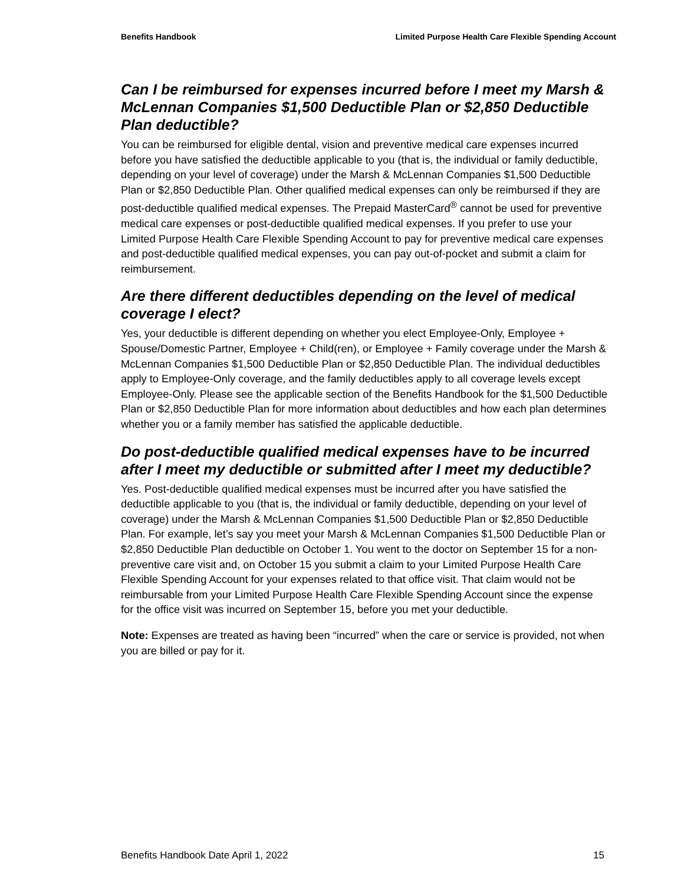Benefits Handbook Limited Purpose Health Care Flexible Spending Account
Can I be reimbursed for expenses incurred before I meet my Marsh & McLennan Companies $1,500 Deductible Plan or $2,850 Deductible Plan deductible?
You can be reimbursed for eligible dental, vision and preventive medical care expenses incurred before you have satisfied the deductible applicable to you (that is, the individual or family deductible, depending on your level of coverage) under the Marsh & McLennan Companies $1,500 Deductible Plan or $2,850 Deductible Plan. Other qualified medical expenses can only be reimbursed if they are post-deductible qualified medical expenses. The Prepaid MasterCard<sup>®</sup> cannot be used for preventive medical care expenses or post-deductible qualified medical expenses. If you prefer to use your Limited Purpose Health Care Flexible Spending Account to pay for preventive medical care expenses and post-deductible qualified medical expenses, you can pay out-of-pocket and submit a claim for reimbursement.
Are there different deductibles depending on the level of medical coverage I elect?
Yes, your deductible is different depending on whether you elect Employee-Only, Employee + Spouse/Domestic Partner, Employee + Child(ren), or Employee + Family coverage under the Marsh & McLennan Companies $1,500 Deductible Plan or $2,850 Deductible Plan. The individual deductibles apply to Employee-Only coverage, and the family deductibles apply to all coverage levels except Employee-Only. Please see the applicable section of the Benefits Handbook for the $1,500 Deductible Plan or $2,850 Deductible Plan for more information about deductibles and how each plan determines whether you or a family member has satisfied the applicable deductible.
Do post-deductible qualified medical expenses have to be incurred after I meet my deductible or submitted after I meet my deductible?
Yes. Post-deductible qualified medical expenses must be incurred after you have satisfied the deductible applicable to you (that is, the individual or family deductible, depending on your level of coverage) under the Marsh & McLennan Companies $1,500 Deductible Plan or $2,850 Deductible Plan. For example, let’s say you meet your Marsh & McLennan Companies $1,500 Deductible Plan or $2,850 Deductible Plan deductible on October 1. You went to the doctor on September 15 for a non-preventive care visit and, on October 15 you submit a claim to your Limited Purpose Health Care Flexible Spending Account for your expenses related to that office visit. That claim would not be reimbursable from your Limited Purpose Health Care Flexible Spending Account since the expense for the office visit was incurred on September 15, before you met your deductible.
Note: Expenses are treated as having been “incurred” when the care or service is provided, not when you are billed or pay for it.
Benefits Handbook Date April 1, 2022 15